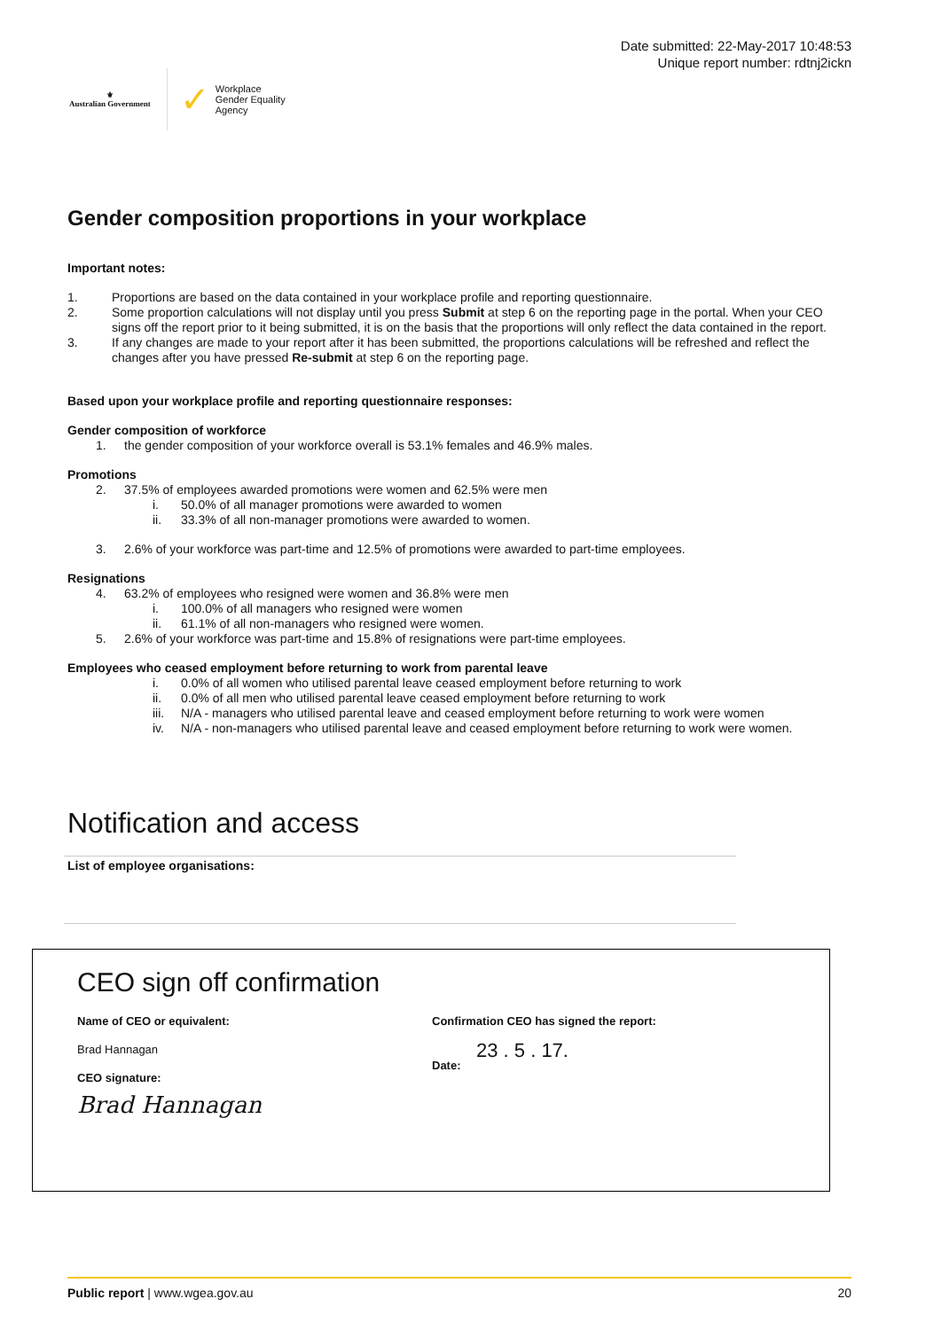⚜
Australian Government
✓ Workplace
Gender Equality
Agency
Date submitted: 22-May-2017 10:48:53
Unique report number: rdtnj2ickn
Gender composition proportions in your workplace
Important notes:
1. Proportions are based on the data contained in your workplace profile and reporting questionnaire.
2. Some proportion calculations will not display until you press Submit at step 6 on the reporting page in the portal. When your CEO signs off the report prior to it being submitted, it is on the basis that the proportions will only reflect the data contained in the report.
3. If any changes are made to your report after it has been submitted, the proportions calculations will be refreshed and reflect the changes after you have pressed Re-submit at step 6 on the reporting page.
Based upon your workplace profile and reporting questionnaire responses:
Gender composition of workforce
1. the gender composition of your workforce overall is 53.1% females and 46.9% males.
Promotions
2. 37.5% of employees awarded promotions were women and 62.5% were men
i. 50.0% of all manager promotions were awarded to women
ii. 33.3% of all non-manager promotions were awarded to women.
3. 2.6% of your workforce was part-time and 12.5% of promotions were awarded to part-time employees.
Resignations
4. 63.2% of employees who resigned were women and 36.8% were men
i. 100.0% of all managers who resigned were women
ii. 61.1% of all non-managers who resigned were women.
5. 2.6% of your workforce was part-time and 15.8% of resignations were part-time employees.
Employees who ceased employment before returning to work from parental leave
i. 0.0% of all women who utilised parental leave ceased employment before returning to work
ii. 0.0% of all men who utilised parental leave ceased employment before returning to work
iii. N/A - managers who utilised parental leave and ceased employment before returning to work were women
iv. N/A - non-managers who utilised parental leave and ceased employment before returning to work were women.
Notification and access
List of employee organisations:
CEO sign off confirmation
Name of CEO or equivalent:
Brad Hannagan
CEO signature:
Brad Hannagan
Confirmation CEO has signed the report:
23 . 5 . 17.
Date:
Public report | www.wgea.gov.au 20